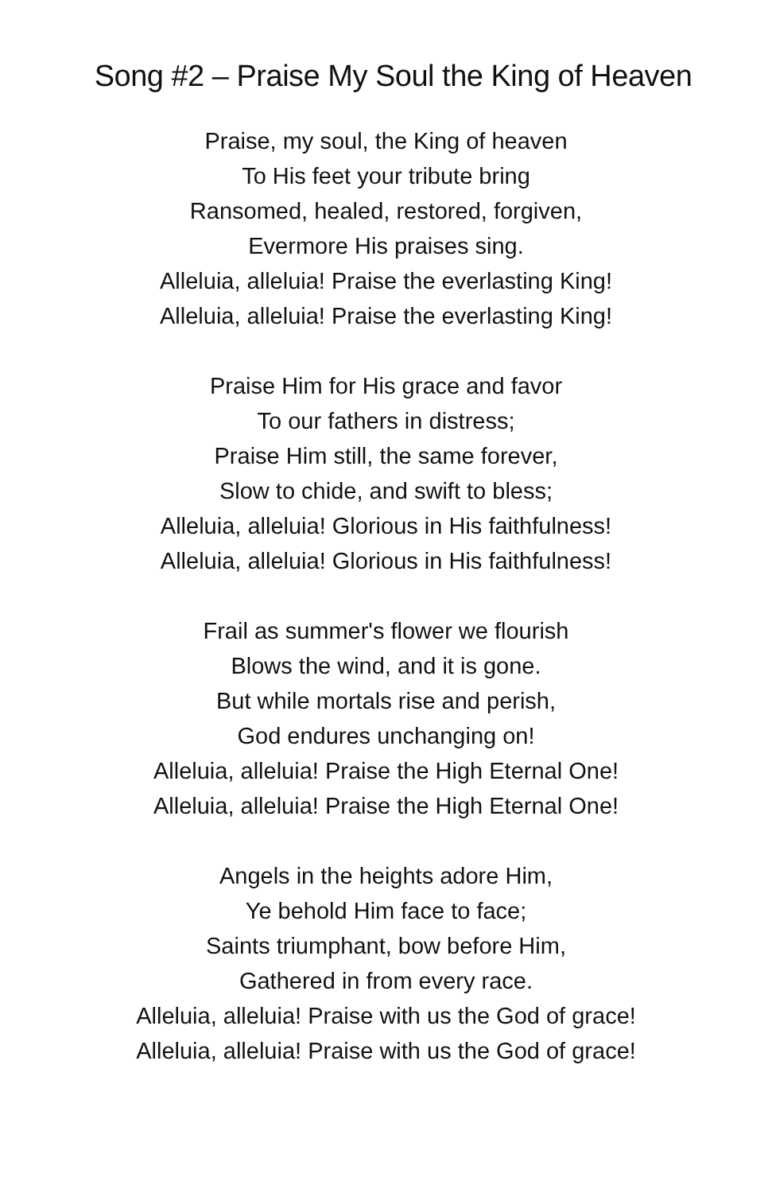Song #2 – Praise My Soul the King of Heaven
Praise, my soul, the King of heaven
To His feet your tribute bring
Ransomed, healed, restored, forgiven,
Evermore His praises sing.
Alleluia, alleluia! Praise the everlasting King!
Alleluia, alleluia! Praise the everlasting King!
Praise Him for His grace and favor
To our fathers in distress;
Praise Him still, the same forever,
Slow to chide, and swift to bless;
Alleluia, alleluia! Glorious in His faithfulness!
Alleluia, alleluia! Glorious in His faithfulness!
Frail as summer's flower we flourish
Blows the wind, and it is gone.
But while mortals rise and perish,
God endures unchanging on!
Alleluia, alleluia! Praise the High Eternal One!
Alleluia, alleluia! Praise the High Eternal One!
Angels in the heights adore Him,
Ye behold Him face to face;
Saints triumphant, bow before Him,
Gathered in from every race.
Alleluia, alleluia! Praise with us the God of grace!
Alleluia, alleluia! Praise with us the God of grace!